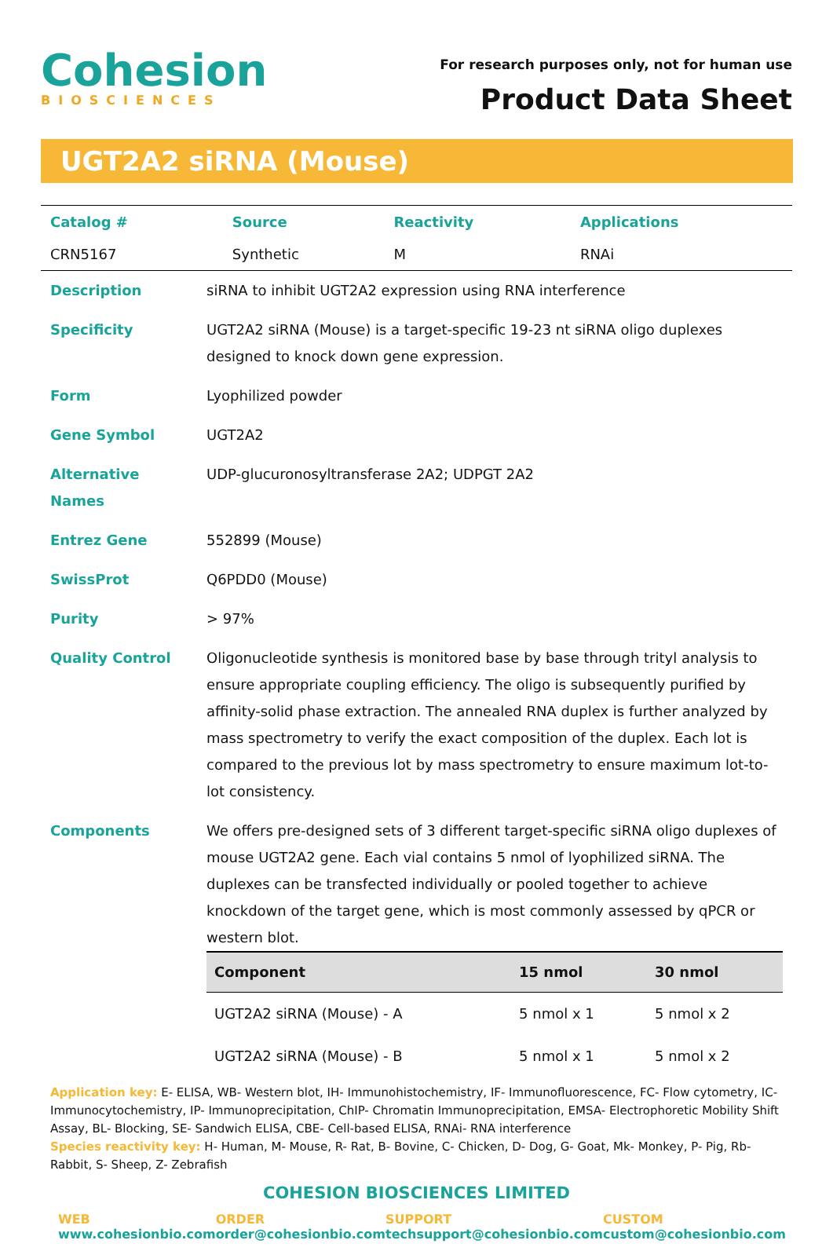Cohesion
BIOSCIENCES
For research purposes only, not for human use
Product Data Sheet
UGT2A2 siRNA (Mouse)
| Catalog # | Source | Reactivity | Applications |
| CRN5167 | Synthetic | M | RNAi |
| Description | siRNA to inhibit UGT2A2 expression using RNA interference |
| Specificity | UGT2A2 siRNA (Mouse) is a target-specific 19-23 nt siRNA oligo duplexes designed to knock down gene expression. |
| Form | Lyophilized powder |
| Gene Symbol | UGT2A2 |
| Alternative Names | UDP-glucuronosyltransferase 2A2; UDPGT 2A2 |
| Entrez Gene | 552899 (Mouse) |
| SwissProt | Q6PDD0 (Mouse) |
| Purity | > 97% |
| Quality Control | Oligonucleotide synthesis is monitored base by base through trityl analysis to ensure appropriate coupling efficiency. The oligo is subsequently purified by affinity-solid phase extraction. The annealed RNA duplex is further analyzed by mass spectrometry to verify the exact composition of the duplex. Each lot is compared to the previous lot by mass spectrometry to ensure maximum lot-to-lot consistency. |
| Components | We offers pre-designed sets of 3 different target-specific siRNA oligo duplexes of mouse UGT2A2 gene. Each vial contains 5 nmol of lyophilized siRNA. The duplexes can be transfected individually or pooled together to achieve knockdown of the target gene, which is most commonly assessed by qPCR or western blot. / Component / 15 nmol / 30 nmol / / --- / --- / --- / / UGT2A2 siRNA (Mouse) - A / 5 nmol x 1 / 5 nmol x 2 / / UGT2A2 siRNA (Mouse) - B / 5 nmol x 1 / 5 nmol x 2 / |
Application key: E- ELISA, WB- Western blot, IH- Immunohistochemistry, IF- Immunofluorescence, FC- Flow cytometry, IC-Immunocytochemistry, IP- Immunoprecipitation, ChIP- Chromatin Immunoprecipitation, EMSA- Electrophoretic Mobility Shift Assay, BL- Blocking, SE- Sandwich ELISA, CBE- Cell-based ELISA, RNAi- RNA interference
Species reactivity key: H- Human, M- Mouse, R- Rat, B- Bovine, C- Chicken, D- Dog, G- Goat, Mk- Monkey, P- Pig, Rb-Rabbit, S- Sheep, Z- Zebrafish
COHESION BIOSCIENCES LIMITED
WEB
www.cohesionbio.com
ORDER
order@cohesionbio.com
SUPPORT
techsupport@cohesionbio.com
CUSTOM
custom@cohesionbio.com